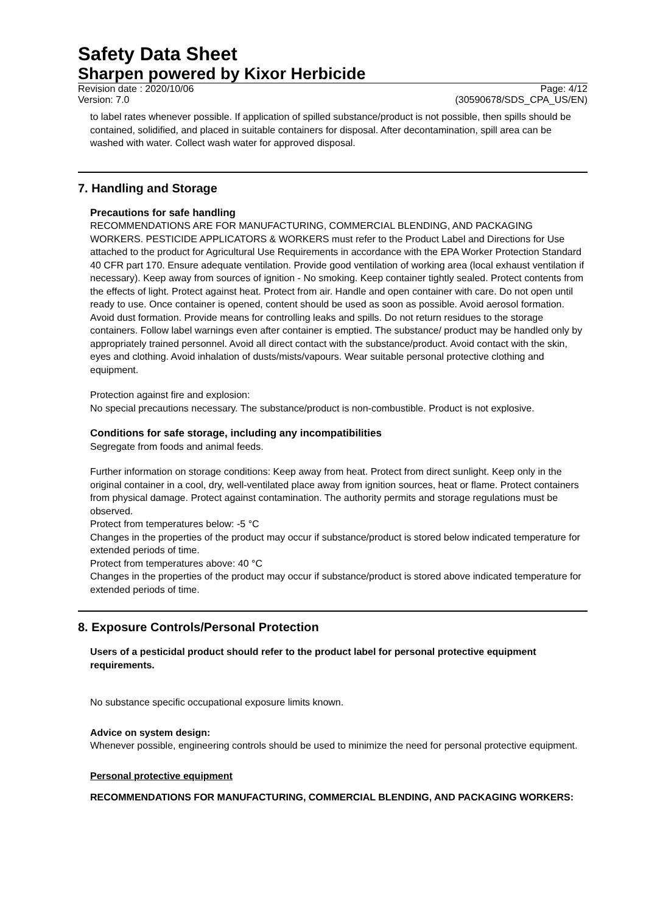Safety Data Sheet
Sharpen powered by Kixor Herbicide
Revision date : 2020/10/06 Page: 4/12
Version: 7.0 (30590678/SDS_CPA_US/EN)
to label rates whenever possible. If application of spilled substance/product is not possible, then spills should be contained, solidified, and placed in suitable containers for disposal. After decontamination, spill area can be washed with water. Collect wash water for approved disposal.
7. Handling and Storage
Precautions for safe handling
RECOMMENDATIONS ARE FOR MANUFACTURING, COMMERCIAL BLENDING, AND PACKAGING WORKERS. PESTICIDE APPLICATORS & WORKERS must refer to the Product Label and Directions for Use attached to the product for Agricultural Use Requirements in accordance with the EPA Worker Protection Standard 40 CFR part 170. Ensure adequate ventilation. Provide good ventilation of working area (local exhaust ventilation if necessary). Keep away from sources of ignition - No smoking. Keep container tightly sealed. Protect contents from the effects of light. Protect against heat. Protect from air. Handle and open container with care. Do not open until ready to use. Once container is opened, content should be used as soon as possible. Avoid aerosol formation. Avoid dust formation. Provide means for controlling leaks and spills. Do not return residues to the storage containers. Follow label warnings even after container is emptied. The substance/ product may be handled only by appropriately trained personnel. Avoid all direct contact with the substance/product. Avoid contact with the skin, eyes and clothing. Avoid inhalation of dusts/mists/vapours. Wear suitable personal protective clothing and equipment.
Protection against fire and explosion:
No special precautions necessary. The substance/product is non-combustible. Product is not explosive.
Conditions for safe storage, including any incompatibilities
Segregate from foods and animal feeds.
Further information on storage conditions: Keep away from heat. Protect from direct sunlight. Keep only in the original container in a cool, dry, well-ventilated place away from ignition sources, heat or flame. Protect containers from physical damage. Protect against contamination. The authority permits and storage regulations must be observed.
Protect from temperatures below: -5 °C
Changes in the properties of the product may occur if substance/product is stored below indicated temperature for extended periods of time.
Protect from temperatures above: 40 °C
Changes in the properties of the product may occur if substance/product is stored above indicated temperature for extended periods of time.
8. Exposure Controls/Personal Protection
Users of a pesticidal product should refer to the product label for personal protective equipment requirements.
No substance specific occupational exposure limits known.
Advice on system design:
Whenever possible, engineering controls should be used to minimize the need for personal protective equipment.
Personal protective equipment
RECOMMENDATIONS FOR MANUFACTURING, COMMERCIAL BLENDING, AND PACKAGING WORKERS: